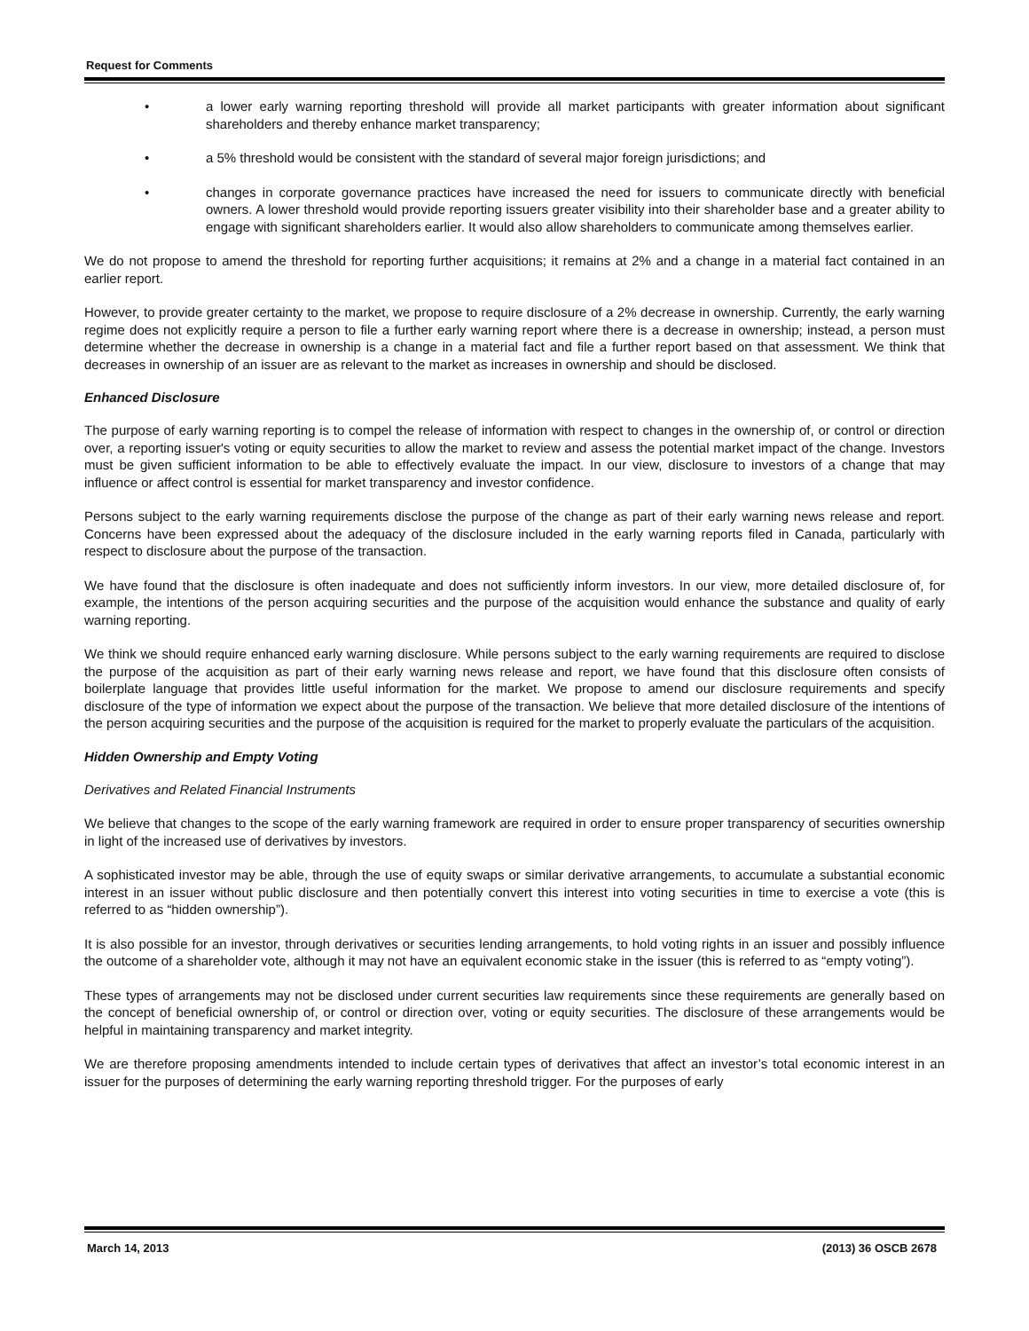Request for Comments
• a lower early warning reporting threshold will provide all market participants with greater information about significant shareholders and thereby enhance market transparency;
• a 5% threshold would be consistent with the standard of several major foreign jurisdictions; and
• changes in corporate governance practices have increased the need for issuers to communicate directly with beneficial owners. A lower threshold would provide reporting issuers greater visibility into their shareholder base and a greater ability to engage with significant shareholders earlier. It would also allow shareholders to communicate among themselves earlier.
We do not propose to amend the threshold for reporting further acquisitions; it remains at 2% and a change in a material fact contained in an earlier report.
However, to provide greater certainty to the market, we propose to require disclosure of a 2% decrease in ownership. Currently, the early warning regime does not explicitly require a person to file a further early warning report where there is a decrease in ownership; instead, a person must determine whether the decrease in ownership is a change in a material fact and file a further report based on that assessment. We think that decreases in ownership of an issuer are as relevant to the market as increases in ownership and should be disclosed.
Enhanced Disclosure
The purpose of early warning reporting is to compel the release of information with respect to changes in the ownership of, or control or direction over, a reporting issuer's voting or equity securities to allow the market to review and assess the potential market impact of the change. Investors must be given sufficient information to be able to effectively evaluate the impact. In our view, disclosure to investors of a change that may influence or affect control is essential for market transparency and investor confidence.
Persons subject to the early warning requirements disclose the purpose of the change as part of their early warning news release and report. Concerns have been expressed about the adequacy of the disclosure included in the early warning reports filed in Canada, particularly with respect to disclosure about the purpose of the transaction.
We have found that the disclosure is often inadequate and does not sufficiently inform investors. In our view, more detailed disclosure of, for example, the intentions of the person acquiring securities and the purpose of the acquisition would enhance the substance and quality of early warning reporting.
We think we should require enhanced early warning disclosure. While persons subject to the early warning requirements are required to disclose the purpose of the acquisition as part of their early warning news release and report, we have found that this disclosure often consists of boilerplate language that provides little useful information for the market. We propose to amend our disclosure requirements and specify disclosure of the type of information we expect about the purpose of the transaction. We believe that more detailed disclosure of the intentions of the person acquiring securities and the purpose of the acquisition is required for the market to properly evaluate the particulars of the acquisition.
Hidden Ownership and Empty Voting
Derivatives and Related Financial Instruments
We believe that changes to the scope of the early warning framework are required in order to ensure proper transparency of securities ownership in light of the increased use of derivatives by investors.
A sophisticated investor may be able, through the use of equity swaps or similar derivative arrangements, to accumulate a substantial economic interest in an issuer without public disclosure and then potentially convert this interest into voting securities in time to exercise a vote (this is referred to as “hidden ownership”).
It is also possible for an investor, through derivatives or securities lending arrangements, to hold voting rights in an issuer and possibly influence the outcome of a shareholder vote, although it may not have an equivalent economic stake in the issuer (this is referred to as “empty voting”).
These types of arrangements may not be disclosed under current securities law requirements since these requirements are generally based on the concept of beneficial ownership of, or control or direction over, voting or equity securities. The disclosure of these arrangements would be helpful in maintaining transparency and market integrity.
We are therefore proposing amendments intended to include certain types of derivatives that affect an investor’s total economic interest in an issuer for the purposes of determining the early warning reporting threshold trigger. For the purposes of early
March 14, 2013 (2013) 36 OSCB 2678